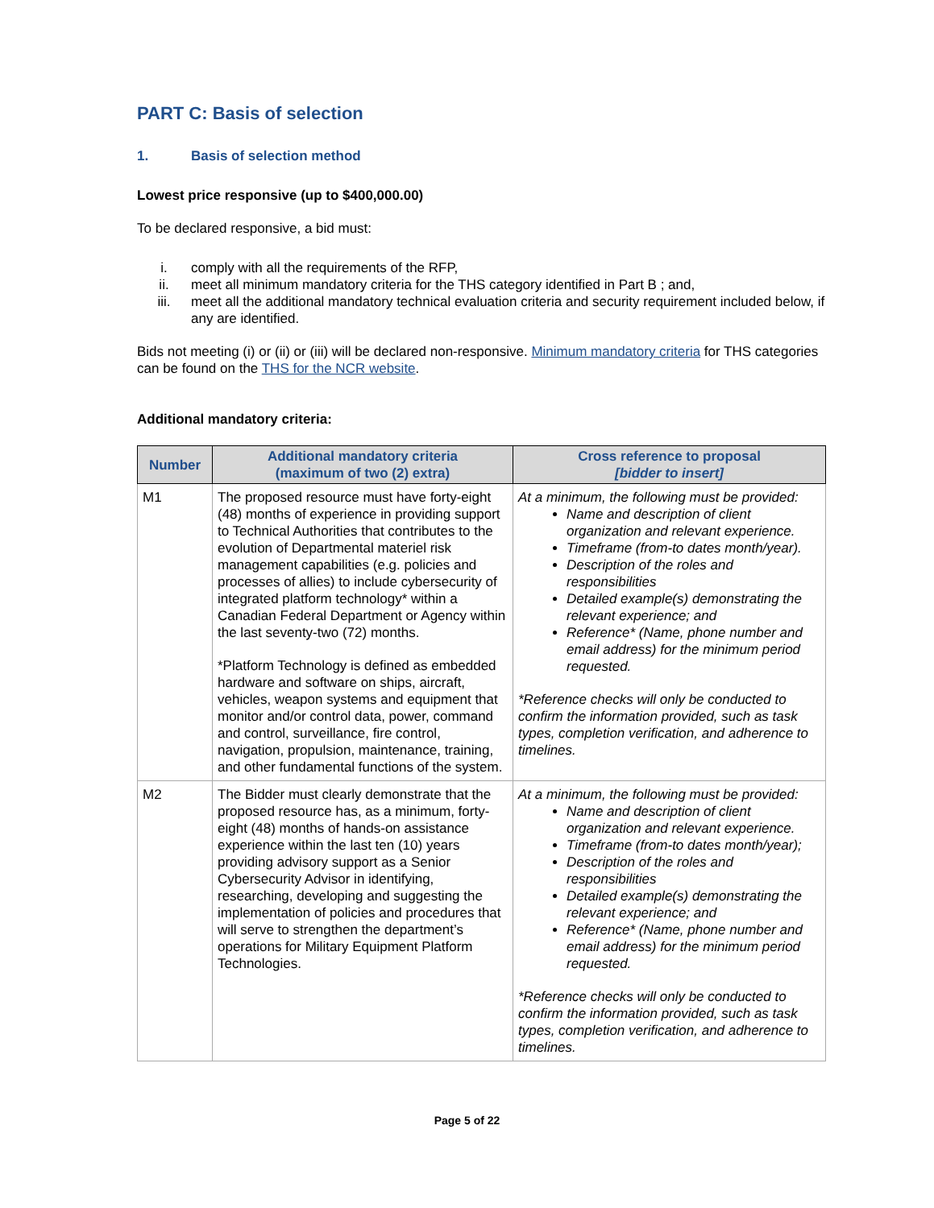PART C: Basis of selection
1. Basis of selection method
Lowest price responsive (up to $400,000.00)
To be declared responsive, a bid must:
i. comply with all the requirements of the RFP,
ii. meet all minimum mandatory criteria for the THS category identified in Part B ; and,
iii. meet all the additional mandatory technical evaluation criteria and security requirement included below, if any are identified.
Bids not meeting (i) or (ii) or (iii) will be declared non-responsive. Minimum mandatory criteria for THS categories can be found on the THS for the NCR website.
Additional mandatory criteria:
| Number | Additional mandatory criteria (maximum of two (2) extra) | Cross reference to proposal [bidder to insert] |
| --- | --- | --- |
| M1 | The proposed resource must have forty-eight (48) months of experience in providing support to Technical Authorities that contributes to the evolution of Departmental materiel risk management capabilities (e.g. policies and processes of allies) to include cybersecurity of integrated platform technology* within a Canadian Federal Department or Agency within the last seventy-two (72) months. *Platform Technology is defined as embedded hardware and software on ships, aircraft, vehicles, weapon systems and equipment that monitor and/or control data, power, command and control, surveillance, fire control, navigation, propulsion, maintenance, training, and other fundamental functions of the system. | At a minimum, the following must be provided: Name and description of client organization and relevant experience. Timeframe (from-to dates month/year). Description of the roles and responsibilities Detailed example(s) demonstrating the relevant experience; and Reference* (Name, phone number and email address) for the minimum period requested. *Reference checks will only be conducted to confirm the information provided, such as task types, completion verification, and adherence to timelines. |
| M2 | The Bidder must clearly demonstrate that the proposed resource has, as a minimum, forty-eight (48) months of hands-on assistance experience within the last ten (10) years providing advisory support as a Senior Cybersecurity Advisor in identifying, researching, developing and suggesting the implementation of policies and procedures that will serve to strengthen the department’s operations for Military Equipment Platform Technologies. | At a minimum, the following must be provided: Name and description of client organization and relevant experience. Timeframe (from-to dates month/year); Description of the roles and responsibilities Detailed example(s) demonstrating the relevant experience; and Reference* (Name, phone number and email address) for the minimum period requested. *Reference checks will only be conducted to confirm the information provided, such as task types, completion verification, and adherence to timelines. |
Page 5 of 22